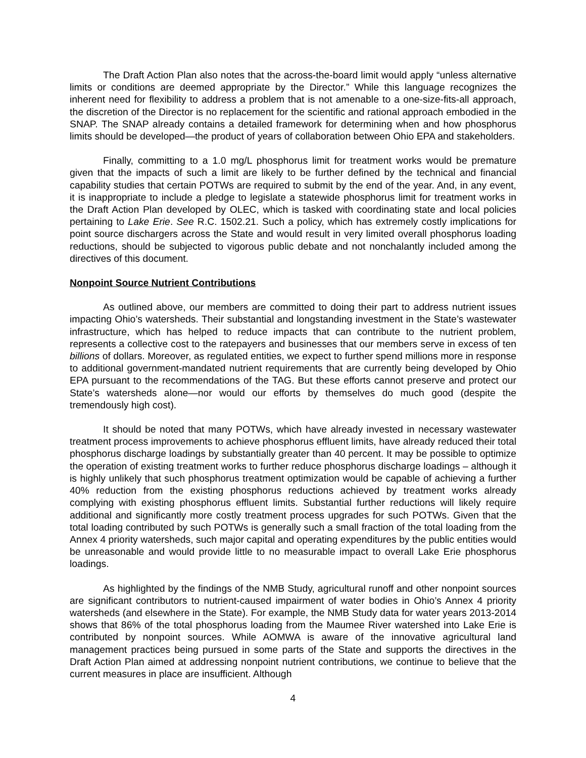The Draft Action Plan also notes that the across-the-board limit would apply “unless alternative limits or conditions are deemed appropriate by the Director.” While this language recognizes the inherent need for flexibility to address a problem that is not amenable to a one-size-fits-all approach, the discretion of the Director is no replacement for the scientific and rational approach embodied in the SNAP. The SNAP already contains a detailed framework for determining when and how phosphorus limits should be developed—the product of years of collaboration between Ohio EPA and stakeholders.
Finally, committing to a 1.0 mg/L phosphorus limit for treatment works would be premature given that the impacts of such a limit are likely to be further defined by the technical and financial capability studies that certain POTWs are required to submit by the end of the year. And, in any event, it is inappropriate to include a pledge to legislate a statewide phosphorus limit for treatment works in the Draft Action Plan developed by OLEC, which is tasked with coordinating state and local policies pertaining to Lake Erie. See R.C. 1502.21. Such a policy, which has extremely costly implications for point source dischargers across the State and would result in very limited overall phosphorus loading reductions, should be subjected to vigorous public debate and not nonchalantly included among the directives of this document.
Nonpoint Source Nutrient Contributions
As outlined above, our members are committed to doing their part to address nutrient issues impacting Ohio’s watersheds. Their substantial and longstanding investment in the State’s wastewater infrastructure, which has helped to reduce impacts that can contribute to the nutrient problem, represents a collective cost to the ratepayers and businesses that our members serve in excess of ten billions of dollars. Moreover, as regulated entities, we expect to further spend millions more in response to additional government-mandated nutrient requirements that are currently being developed by Ohio EPA pursuant to the recommendations of the TAG. But these efforts cannot preserve and protect our State’s watersheds alone—nor would our efforts by themselves do much good (despite the tremendously high cost).
It should be noted that many POTWs, which have already invested in necessary wastewater treatment process improvements to achieve phosphorus effluent limits, have already reduced their total phosphorus discharge loadings by substantially greater than 40 percent. It may be possible to optimize the operation of existing treatment works to further reduce phosphorus discharge loadings – although it is highly unlikely that such phosphorus treatment optimization would be capable of achieving a further 40% reduction from the existing phosphorus reductions achieved by treatment works already complying with existing phosphorus effluent limits. Substantial further reductions will likely require additional and significantly more costly treatment process upgrades for such POTWs. Given that the total loading contributed by such POTWs is generally such a small fraction of the total loading from the Annex 4 priority watersheds, such major capital and operating expenditures by the public entities would be unreasonable and would provide little to no measurable impact to overall Lake Erie phosphorus loadings.
As highlighted by the findings of the NMB Study, agricultural runoff and other nonpoint sources are significant contributors to nutrient-caused impairment of water bodies in Ohio’s Annex 4 priority watersheds (and elsewhere in the State). For example, the NMB Study data for water years 2013-2014 shows that 86% of the total phosphorus loading from the Maumee River watershed into Lake Erie is contributed by nonpoint sources. While AOMWA is aware of the innovative agricultural land management practices being pursued in some parts of the State and supports the directives in the Draft Action Plan aimed at addressing nonpoint nutrient contributions, we continue to believe that the current measures in place are insufficient. Although
4